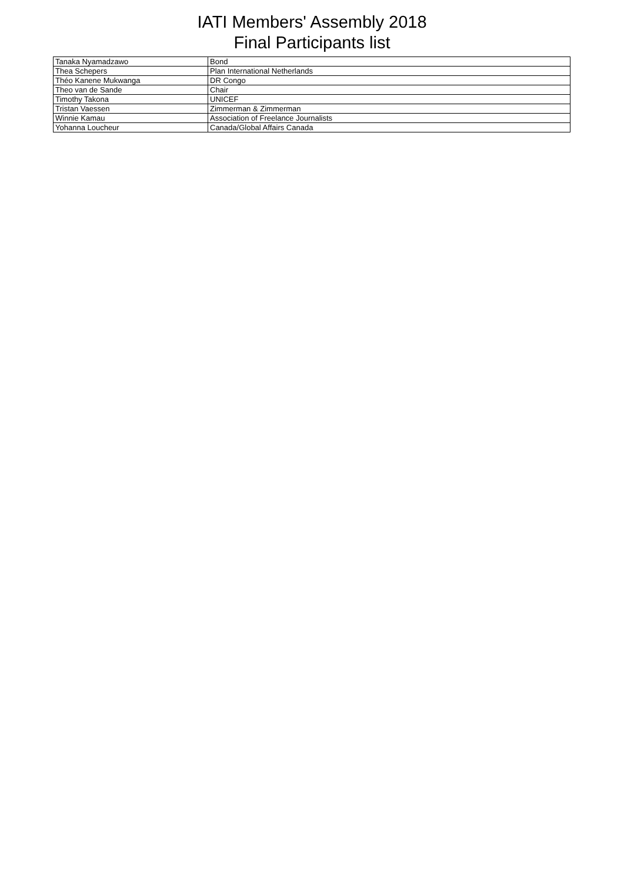IATI Members' Assembly 2018
Final Participants list
| Tanaka Nyamadzawo | Bond |
| Thea Schepers | Plan International Netherlands |
| Théo Kanene Mukwanga | DR Congo |
| Theo van de Sande | Chair |
| Timothy Takona | UNICEF |
| Tristan Vaessen | Zimmerman & Zimmerman |
| Winnie Kamau | Association of Freelance Journalists |
| Yohanna Loucheur | Canada/Global Affairs Canada |